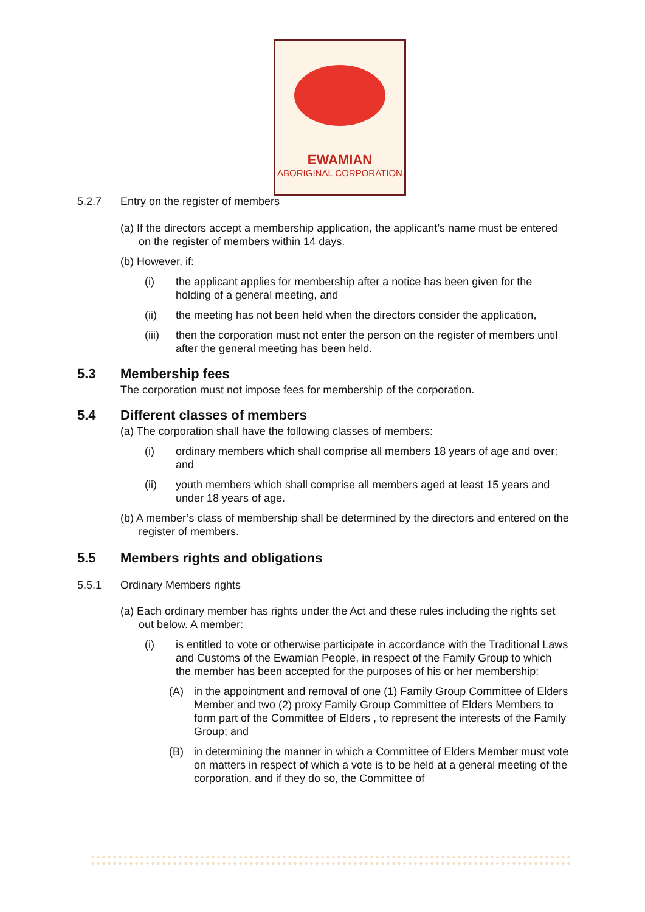EWAMIAN
ABORIGINAL CORPORATION
5.2.7 Entry on the register of members
(a) If the directors accept a membership application, the applicant’s name must be entered on the register of members within 14 days.
(b) However, if:
(i) the applicant applies for membership after a notice has been given for the holding of a general meeting, and
(ii) the meeting has not been held when the directors consider the application,
(iii) then the corporation must not enter the person on the register of members until after the general meeting has been held.
5.3 Membership fees
The corporation must not impose fees for membership of the corporation.
5.4 Different classes of members
(a) The corporation shall have the following classes of members:
(i) ordinary members which shall comprise all members 18 years of age and over; and
(ii) youth members which shall comprise all members aged at least 15 years and under 18 years of age.
(b) A member’s class of membership shall be determined by the directors and entered on the register of members.
5.5 Members rights and obligations
5.5.1 Ordinary Members rights
(a) Each ordinary member has rights under the Act and these rules including the rights set out below. A member:
(i) is entitled to vote or otherwise participate in accordance with the Traditional Laws and Customs of the Ewamian People, in respect of the Family Group to which the member has been accepted for the purposes of his or her membership:
(A) in the appointment and removal of one (1) Family Group Committee of Elders Member and two (2) proxy Family Group Committee of Elders Members to form part of the Committee of Elders , to represent the interests of the Family Group; and
(B) in determining the manner in which a Committee of Elders Member must vote on matters in respect of which a vote is to be held at a general meeting of the corporation, and if they do so, the Committee of